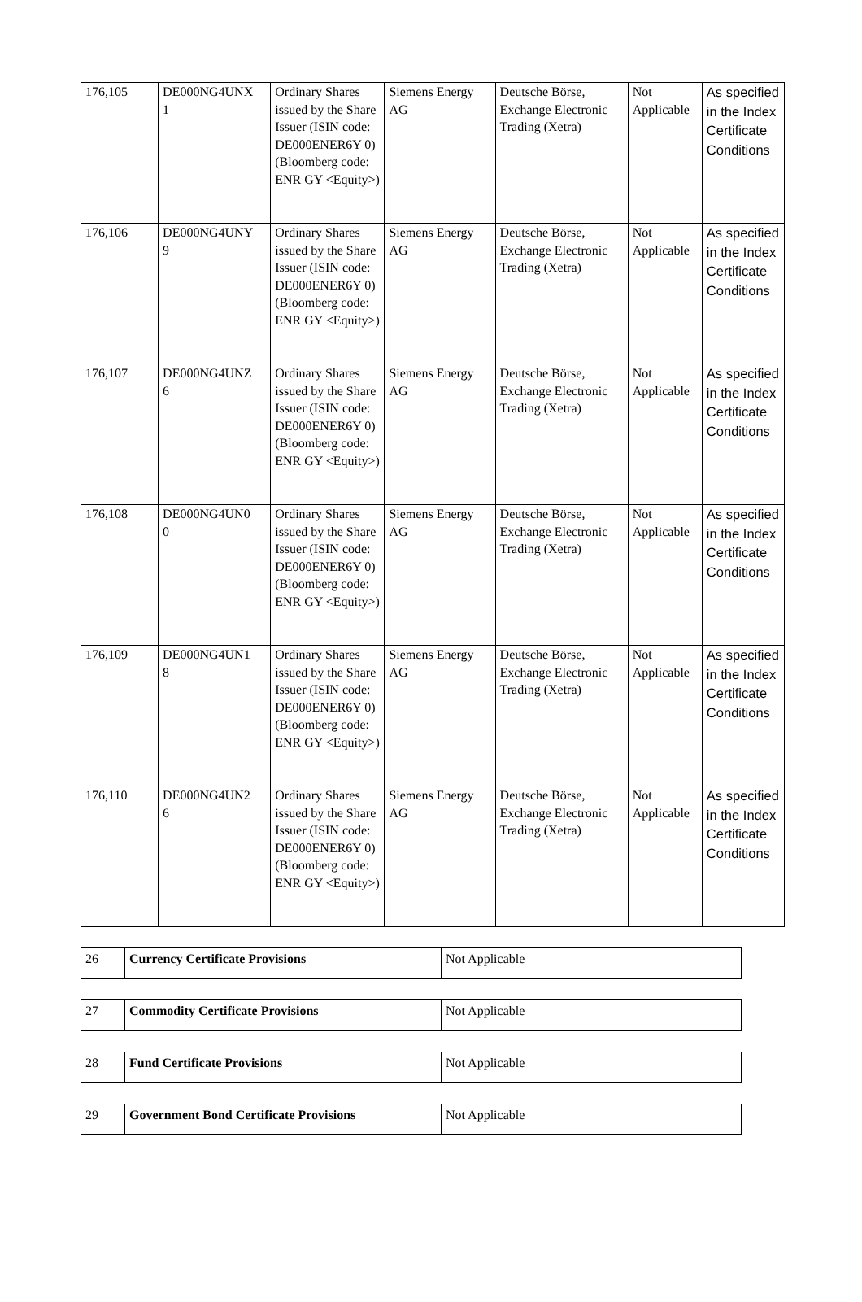| 176,105 | DE000NG4UNX 1 | Ordinary Shares issued by the Share Issuer (ISIN code: DE000ENER6Y 0) (Bloomberg code: ENR GY <Equity>) | Siemens Energy AG | Deutsche Börse, Exchange Electronic Trading (Xetra) | Not Applicable | As specified in the Index Certificate Conditions |
| 176,106 | DE000NG4UNY 9 | Ordinary Shares issued by the Share Issuer (ISIN code: DE000ENER6Y 0) (Bloomberg code: ENR GY <Equity>) | Siemens Energy AG | Deutsche Börse, Exchange Electronic Trading (Xetra) | Not Applicable | As specified in the Index Certificate Conditions |
| 176,107 | DE000NG4UNZ 6 | Ordinary Shares issued by the Share Issuer (ISIN code: DE000ENER6Y 0) (Bloomberg code: ENR GY <Equity>) | Siemens Energy AG | Deutsche Börse, Exchange Electronic Trading (Xetra) | Not Applicable | As specified in the Index Certificate Conditions |
| 176,108 | DE000NG4UN0 0 | Ordinary Shares issued by the Share Issuer (ISIN code: DE000ENER6Y 0) (Bloomberg code: ENR GY <Equity>) | Siemens Energy AG | Deutsche Börse, Exchange Electronic Trading (Xetra) | Not Applicable | As specified in the Index Certificate Conditions |
| 176,109 | DE000NG4UN1 8 | Ordinary Shares issued by the Share Issuer (ISIN code: DE000ENER6Y 0) (Bloomberg code: ENR GY <Equity>) | Siemens Energy AG | Deutsche Börse, Exchange Electronic Trading (Xetra) | Not Applicable | As specified in the Index Certificate Conditions |
| 176,110 | DE000NG4UN2 6 | Ordinary Shares issued by the Share Issuer (ISIN code: DE000ENER6Y 0) (Bloomberg code: ENR GY <Equity>) | Siemens Energy AG | Deutsche Börse, Exchange Electronic Trading (Xetra) | Not Applicable | As specified in the Index Certificate Conditions |
| 26 | Currency Certificate Provisions | Not Applicable |
| 27 | Commodity Certificate Provisions | Not Applicable |
| 28 | Fund Certificate Provisions | Not Applicable |
| 29 | Government Bond Certificate Provisions | Not Applicable |